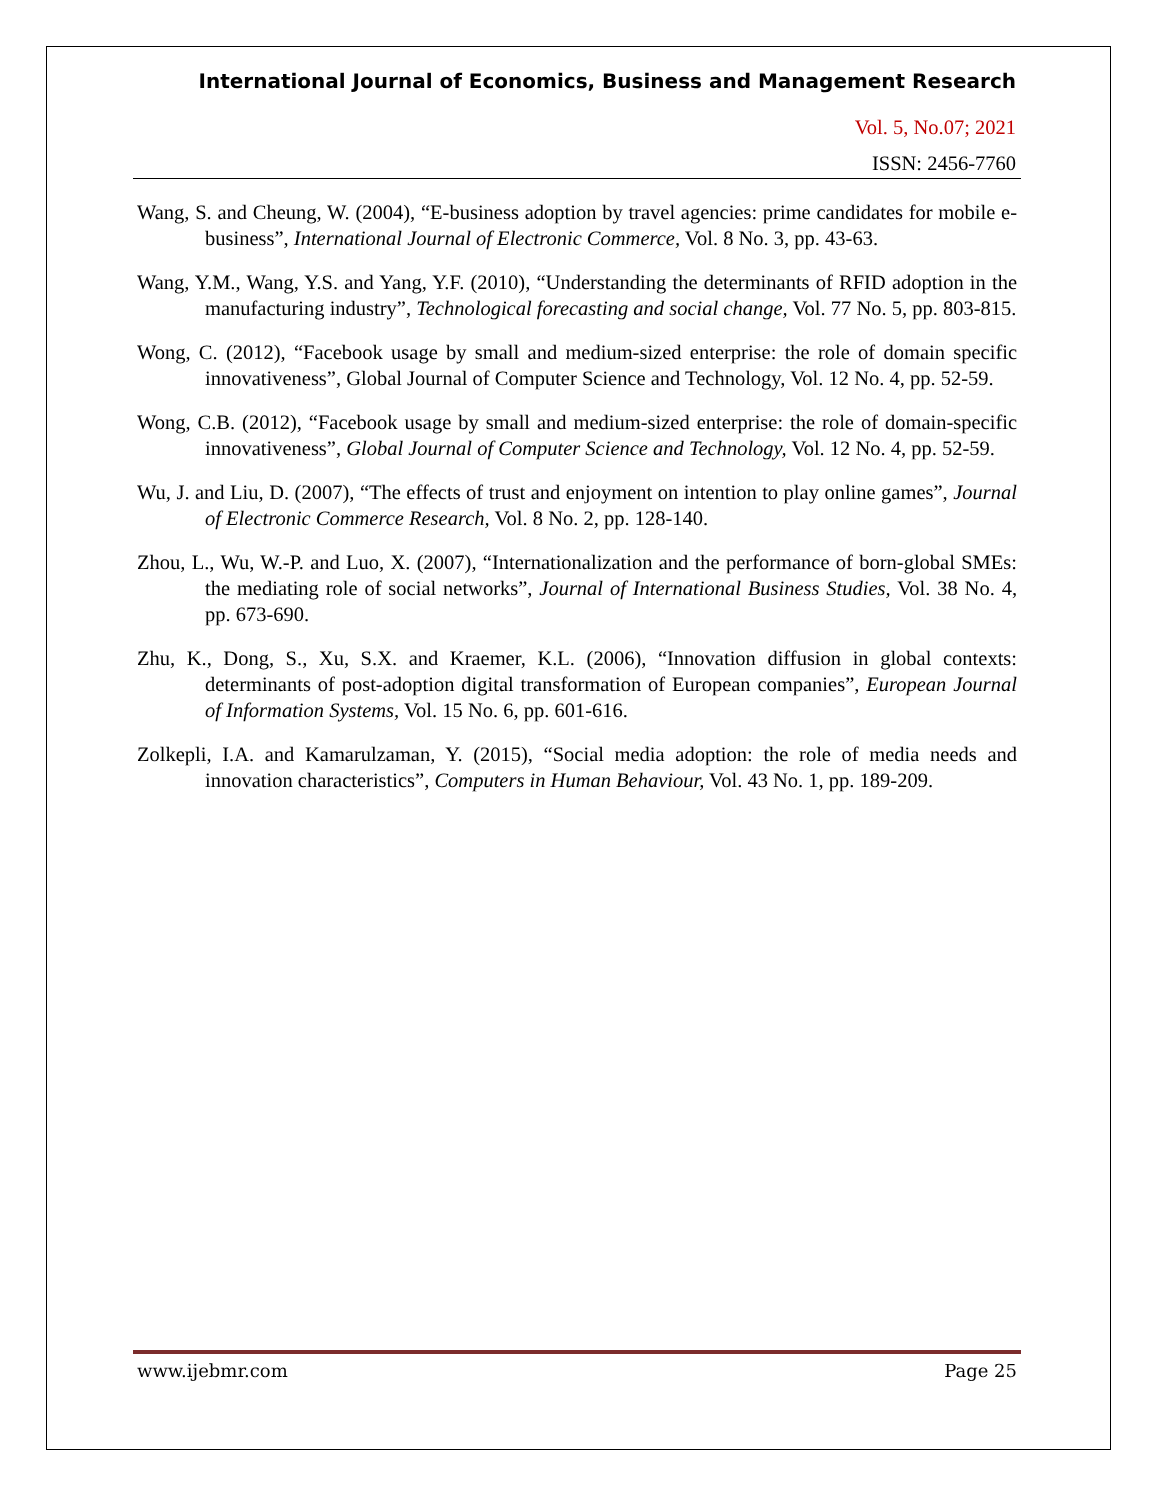International Journal of Economics, Business and Management Research
Vol. 5, No.07; 2021
ISSN: 2456-7760
Wang, S. and Cheung, W. (2004), “E-business adoption by travel agencies: prime candidates for mobile e-business”, International Journal of Electronic Commerce, Vol. 8 No. 3, pp. 43-63.
Wang, Y.M., Wang, Y.S. and Yang, Y.F. (2010), “Understanding the determinants of RFID adoption in the manufacturing industry”, Technological forecasting and social change, Vol. 77 No. 5, pp. 803-815.
Wong, C. (2012), “Facebook usage by small and medium-sized enterprise: the role of domain specific innovativeness”, Global Journal of Computer Science and Technology, Vol. 12 No. 4, pp. 52-59.
Wong, C.B. (2012), “Facebook usage by small and medium-sized enterprise: the role of domain-specific innovativeness”, Global Journal of Computer Science and Technology, Vol. 12 No. 4, pp. 52-59.
Wu, J. and Liu, D. (2007), “The effects of trust and enjoyment on intention to play online games”, Journal of Electronic Commerce Research, Vol. 8 No. 2, pp. 128-140.
Zhou, L., Wu, W.-P. and Luo, X. (2007), “Internationalization and the performance of born-global SMEs: the mediating role of social networks”, Journal of International Business Studies, Vol. 38 No. 4, pp. 673-690.
Zhu, K., Dong, S., Xu, S.X. and Kraemer, K.L. (2006), “Innovation diffusion in global contexts: determinants of post-adoption digital transformation of European companies”, European Journal of Information Systems, Vol. 15 No. 6, pp. 601-616.
Zolkepli, I.A. and Kamarulzaman, Y. (2015), “Social media adoption: the role of media needs and innovation characteristics”, Computers in Human Behaviour, Vol. 43 No. 1, pp. 189-209.
www.ijebmr.com Page 25